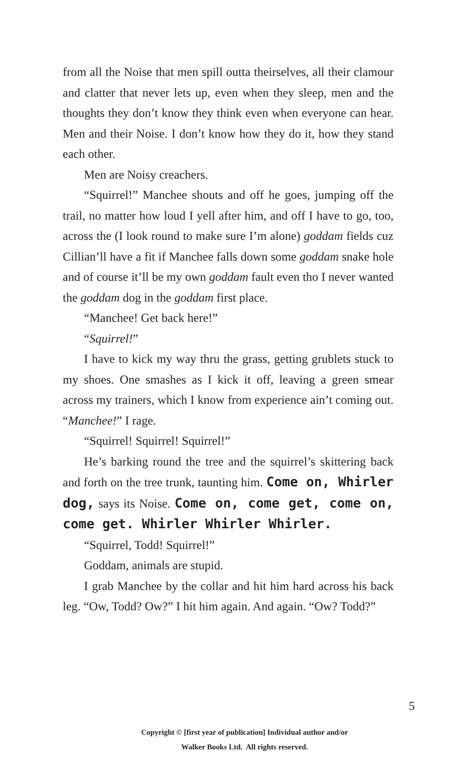from all the Noise that men spill outta theirselves, all their clamour and clatter that never lets up, even when they sleep, men and the thoughts they don’t know they think even when everyone can hear. Men and their Noise. I don’t know how they do it, how they stand each other.
Men are Noisy creachers.
“Squirrel!” Manchee shouts and off he goes, jumping off the trail, no matter how loud I yell after him, and off I have to go, too, across the (I look round to make sure I’m alone) goddam fields cuz Cillian’ll have a fit if Manchee falls down some goddam snake hole and of course it’ll be my own goddam fault even tho I never wanted the goddam dog in the goddam first place.
“Manchee! Get back here!”
“Squirrel!”
I have to kick my way thru the grass, getting grublets stuck to my shoes. One smashes as I kick it off, leaving a green smear across my trainers, which I know from experience ain’t coming out. “Manchee!” I rage.
“Squirrel! Squirrel! Squirrel!”
He’s barking round the tree and the squirrel’s skittering back and forth on the tree trunk, taunting him. Come on, Whirler dog, says its Noise. Come on, come get, come on, come get. Whirler Whirler Whirler.
“Squirrel, Todd! Squirrel!”
Goddam, animals are stupid.
I grab Manchee by the collar and hit him hard across his back leg. “Ow, Todd? Ow?” I hit him again. And again. “Ow? Todd?”
5
Copyright © [first year of publication] Individual author and/or
Walker Books Ltd. All rights reserved.